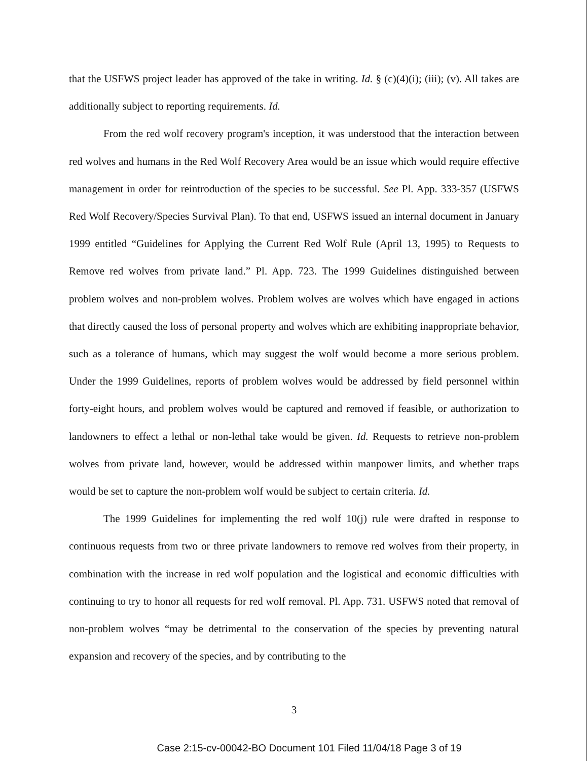that the USFWS project leader has approved of the take in writing. Id. § (c)(4)(i); (iii); (v). All takes are additionally subject to reporting requirements. Id.
From the red wolf recovery program's inception, it was understood that the interaction between red wolves and humans in the Red Wolf Recovery Area would be an issue which would require effective management in order for reintroduction of the species to be successful. See Pl. App. 333-357 (USFWS Red Wolf Recovery/Species Survival Plan). To that end, USFWS issued an internal document in January 1999 entitled “Guidelines for Applying the Current Red Wolf Rule (April 13, 1995) to Requests to Remove red wolves from private land.” Pl. App. 723. The 1999 Guidelines distinguished between problem wolves and non-problem wolves. Problem wolves are wolves which have engaged in actions that directly caused the loss of personal property and wolves which are exhibiting inappropriate behavior, such as a tolerance of humans, which may suggest the wolf would become a more serious problem. Under the 1999 Guidelines, reports of problem wolves would be addressed by field personnel within forty-eight hours, and problem wolves would be captured and removed if feasible, or authorization to landowners to effect a lethal or non-lethal take would be given. Id. Requests to retrieve non-problem wolves from private land, however, would be addressed within manpower limits, and whether traps would be set to capture the non-problem wolf would be subject to certain criteria. Id.
The 1999 Guidelines for implementing the red wolf 10(j) rule were drafted in response to continuous requests from two or three private landowners to remove red wolves from their property, in combination with the increase in red wolf population and the logistical and economic difficulties with continuing to try to honor all requests for red wolf removal. Pl. App. 731. USFWS noted that removal of non-problem wolves “may be detrimental to the conservation of the species by preventing natural expansion and recovery of the species, and by contributing to the
3
Case 2:15-cv-00042-BO Document 101 Filed 11/04/18 Page 3 of 19